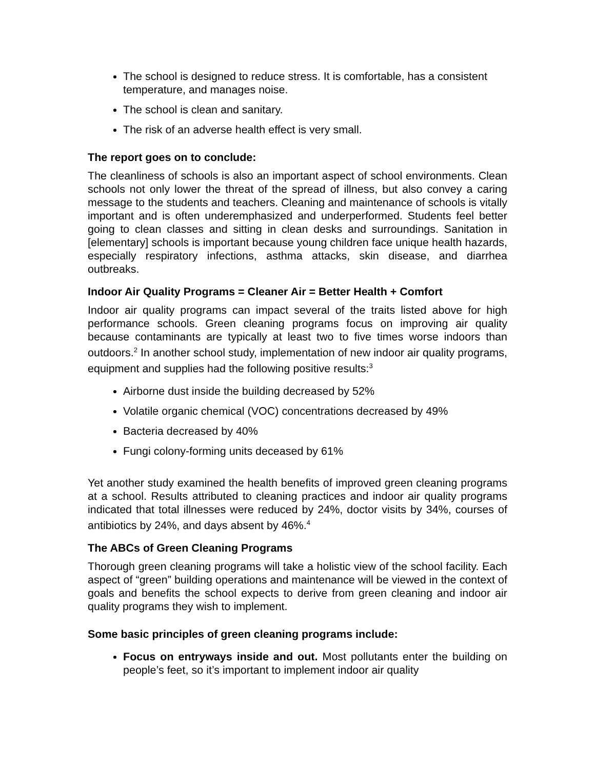The school is designed to reduce stress. It is comfortable, has a consistent temperature, and manages noise.
The school is clean and sanitary.
The risk of an adverse health effect is very small.
The report goes on to conclude:
The cleanliness of schools is also an important aspect of school environments. Clean schools not only lower the threat of the spread of illness, but also convey a caring message to the students and teachers. Cleaning and maintenance of schools is vitally important and is often underemphasized and underperformed. Students feel better going to clean classes and sitting in clean desks and surroundings. Sanitation in [elementary] schools is important because young children face unique health hazards, especially respiratory infections, asthma attacks, skin disease, and diarrhea outbreaks.
Indoor Air Quality Programs = Cleaner Air = Better Health + Comfort
Indoor air quality programs can impact several of the traits listed above for high performance schools. Green cleaning programs focus on improving air quality because contaminants are typically at least two to five times worse indoors than outdoors.<sup>2</sup> In another school study, implementation of new indoor air quality programs, equipment and supplies had the following positive results:<sup>3</sup>
Airborne dust inside the building decreased by 52%
Volatile organic chemical (VOC) concentrations decreased by 49%
Bacteria decreased by 40%
Fungi colony-forming units deceased by 61%
Yet another study examined the health benefits of improved green cleaning programs at a school. Results attributed to cleaning practices and indoor air quality programs indicated that total illnesses were reduced by 24%, doctor visits by 34%, courses of antibiotics by 24%, and days absent by 46%.<sup>4</sup>
The ABCs of Green Cleaning Programs
Thorough green cleaning programs will take a holistic view of the school facility. Each aspect of “green” building operations and maintenance will be viewed in the context of goals and benefits the school expects to derive from green cleaning and indoor air quality programs they wish to implement.
Some basic principles of green cleaning programs include:
Focus on entryways inside and out. Most pollutants enter the building on people’s feet, so it’s important to implement indoor air quality